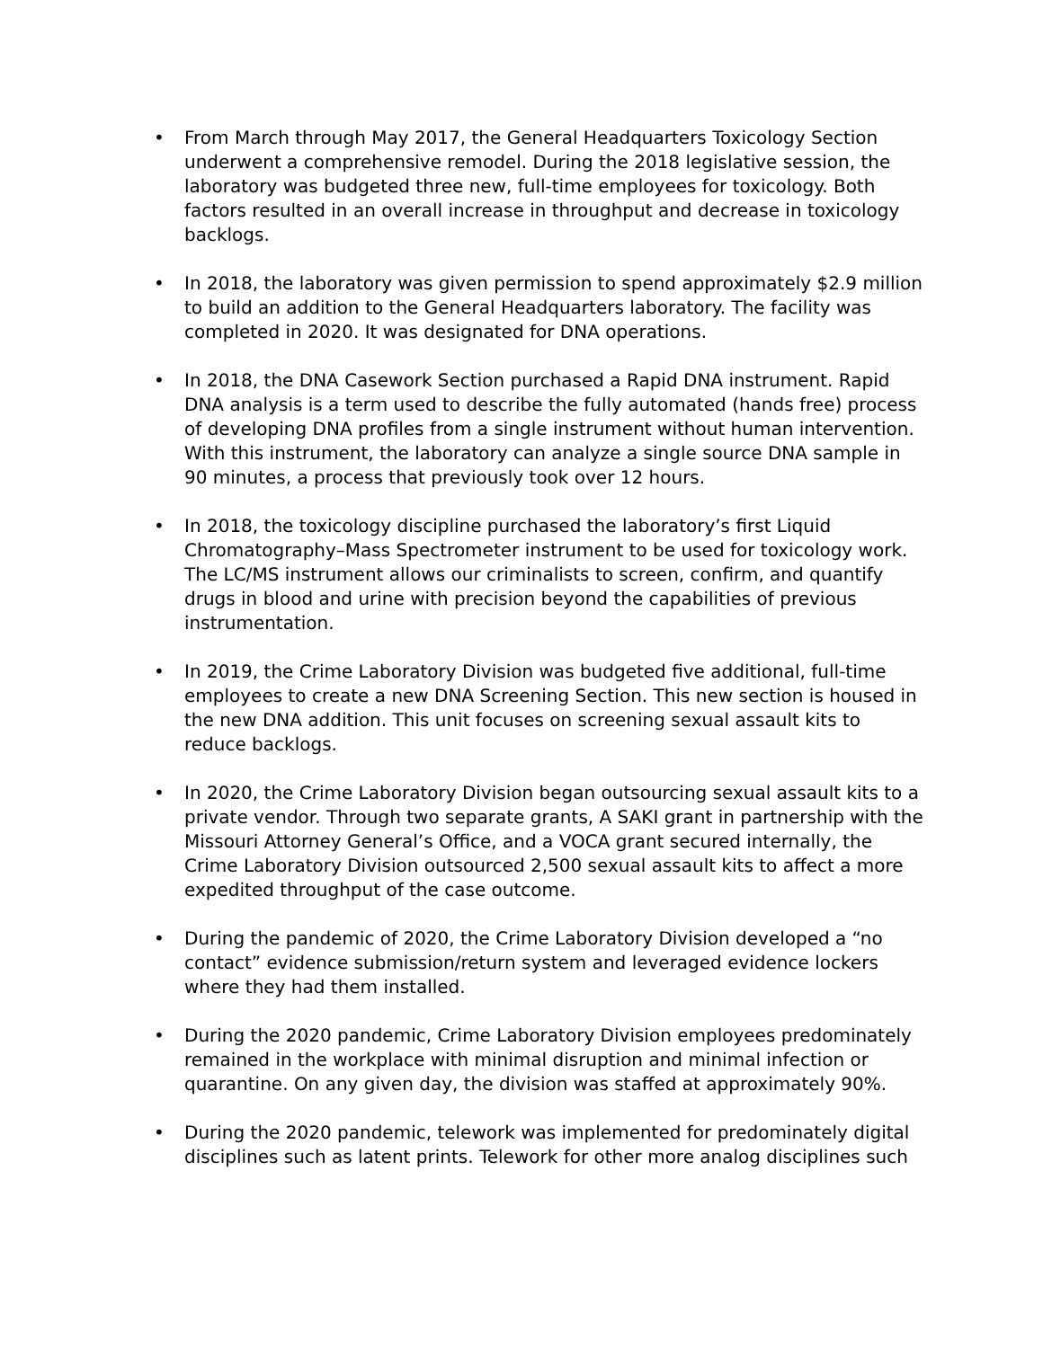• From March through May 2017, the General Headquarters Toxicology Section underwent a comprehensive remodel. During the 2018 legislative session, the laboratory was budgeted three new, full-time employees for toxicology. Both factors resulted in an overall increase in throughput and decrease in toxicology backlogs.
• In 2018, the laboratory was given permission to spend approximately $2.9 million to build an addition to the General Headquarters laboratory. The facility was completed in 2020. It was designated for DNA operations.
• In 2018, the DNA Casework Section purchased a Rapid DNA instrument. Rapid DNA analysis is a term used to describe the fully automated (hands free) process of developing DNA profiles from a single instrument without human intervention. With this instrument, the laboratory can analyze a single source DNA sample in 90 minutes, a process that previously took over 12 hours.
• In 2018, the toxicology discipline purchased the laboratory’s first Liquid Chromatography–Mass Spectrometer instrument to be used for toxicology work. The LC/MS instrument allows our criminalists to screen, confirm, and quantify drugs in blood and urine with precision beyond the capabilities of previous instrumentation.
• In 2019, the Crime Laboratory Division was budgeted five additional, full-time employees to create a new DNA Screening Section. This new section is housed in the new DNA addition. This unit focuses on screening sexual assault kits to reduce backlogs.
• In 2020, the Crime Laboratory Division began outsourcing sexual assault kits to a private vendor. Through two separate grants, A SAKI grant in partnership with the Missouri Attorney General’s Office, and a VOCA grant secured internally, the Crime Laboratory Division outsourced 2,500 sexual assault kits to affect a more expedited throughput of the case outcome.
• During the pandemic of 2020, the Crime Laboratory Division developed a “no contact” evidence submission/return system and leveraged evidence lockers where they had them installed.
• During the 2020 pandemic, Crime Laboratory Division employees predominately remained in the workplace with minimal disruption and minimal infection or quarantine. On any given day, the division was staffed at approximately 90%.
• During the 2020 pandemic, telework was implemented for predominately digital disciplines such as latent prints. Telework for other more analog disciplines such